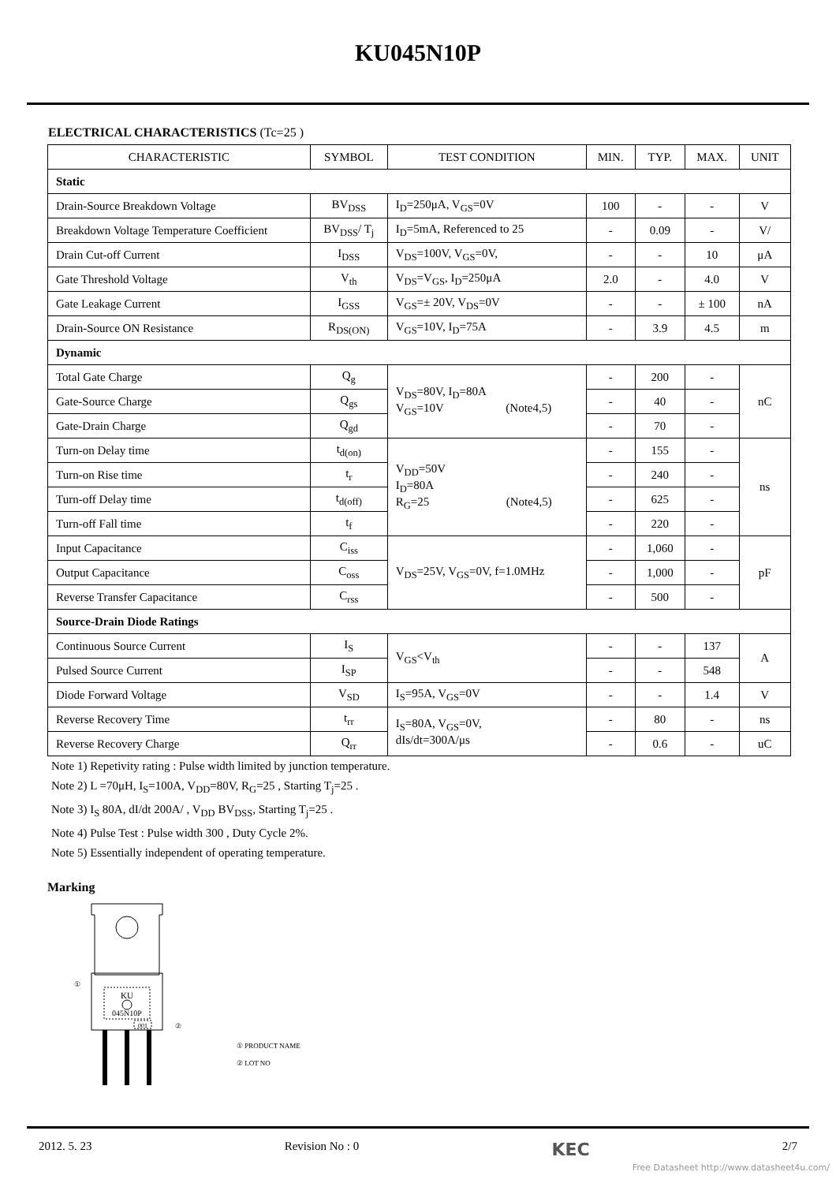KU045N10P
ELECTRICAL CHARACTERISTICS (Tc=25 )
| CHARACTERISTIC | SYMBOL | TEST CONDITION | MIN. | TYP. | MAX. | UNIT |
| --- | --- | --- | --- | --- | --- | --- |
| Static | | | | | | |
| Drain-Source Breakdown Voltage | BV<sub>DSS</sub> | I<sub>D</sub>=250μA, V<sub>GS</sub>=0V | 100 | - | - | V |
| Breakdown Voltage Temperature Coefficient | BV<sub>DSS</sub>/ T<sub>j</sub> | I<sub>D</sub>=5mA, Referenced to 25 | - | 0.09 | - | V/ |
| Drain Cut-off Current | I<sub>DSS</sub> | V<sub>DS</sub>=100V, V<sub>GS</sub>=0V, | - | - | 10 | μA |
| Gate Threshold Voltage | V<sub>th</sub> | V<sub>DS</sub>=V<sub>GS</sub>, I<sub>D</sub>=250μA | 2.0 | - | 4.0 | V |
| Gate Leakage Current | I<sub>GSS</sub> | V<sub>GS</sub>=± 20V, V<sub>DS</sub>=0V | - | - | ± 100 | nA |
| Drain-Source ON Resistance | R<sub>DS(ON)</sub> | V<sub>GS</sub>=10V, I<sub>D</sub>=75A | - | 3.9 | 4.5 | m |
| Dynamic | | | | | | |
| Total Gate Charge | Q<sub>g</sub> | V<sub>DS</sub>=80V, I<sub>D</sub>=80A V<sub>GS</sub>=10V (Note4,5) | - | 200 | - | nC |
| Gate-Source Charge | Q<sub>gs</sub> | | - | 40 | - | |
| Gate-Drain Charge | Q<sub>gd</sub> | | - | 70 | - | |
| Turn-on Delay time | t<sub>d(on)</sub> | V<sub>DD</sub>=50V I<sub>D</sub>=80A R<sub>G</sub>=25 (Note4,5) | - | 155 | - | ns |
| Turn-on Rise time | t<sub>r</sub> | | - | 240 | - | |
| Turn-off Delay time | t<sub>d(off)</sub> | | - | 625 | - | |
| Turn-off Fall time | t<sub>f</sub> | | - | 220 | - | |
| Input Capacitance | C<sub>iss</sub> | V<sub>DS</sub>=25V, V<sub>GS</sub>=0V, f=1.0MHz | - | 1,060 | - | pF |
| Output Capacitance | C<sub>oss</sub> | | - | 1,000 | - | |
| Reverse Transfer Capacitance | C<sub>rss</sub> | | - | 500 | - | |
| Source-Drain Diode Ratings | | | | | | |
| Continuous Source Current | I<sub>S</sub> | V<sub>GS</sub><V<sub>th</sub> | - | - | 137 | A |
| Pulsed Source Current | I<sub>SP</sub> | | - | - | 548 | |
| Diode Forward Voltage | V<sub>SD</sub> | I<sub>S</sub>=95A, V<sub>GS</sub>=0V | - | - | 1.4 | V |
| Reverse Recovery Time | t<sub>rr</sub> | I<sub>S</sub>=80A, V<sub>GS</sub>=0V, dIs/dt=300A/μs | - | 80 | - | ns |
| Reverse Recovery Charge | Q<sub>rr</sub> | | - | 0.6 | - | uC |
Note 1) Repetivity rating : Pulse width limited by junction temperature.
Note 2) L =70μH, I<sub>S</sub>=100A, V<sub>DD</sub>=80V, R<sub>G</sub>=25 , Starting T<sub>j</sub>=25 .
Note 3) I<sub>S</sub> 80A, dI/dt 200A/ , V<sub>DD</sub> BV<sub>DSS</sub>, Starting T<sub>j</sub>=25 .
Note 4) Pulse Test : Pulse width 300 , Duty Cycle 2%.
Note 5) Essentially independent of operating temperature.
Marking
KU
045N10P
001
①
②
① PRODUCT NAME
② LOT NO
2012. 5. 23 Revision No : 0 KEC 2/7
Free Datasheet http://www.datasheet4u.com/